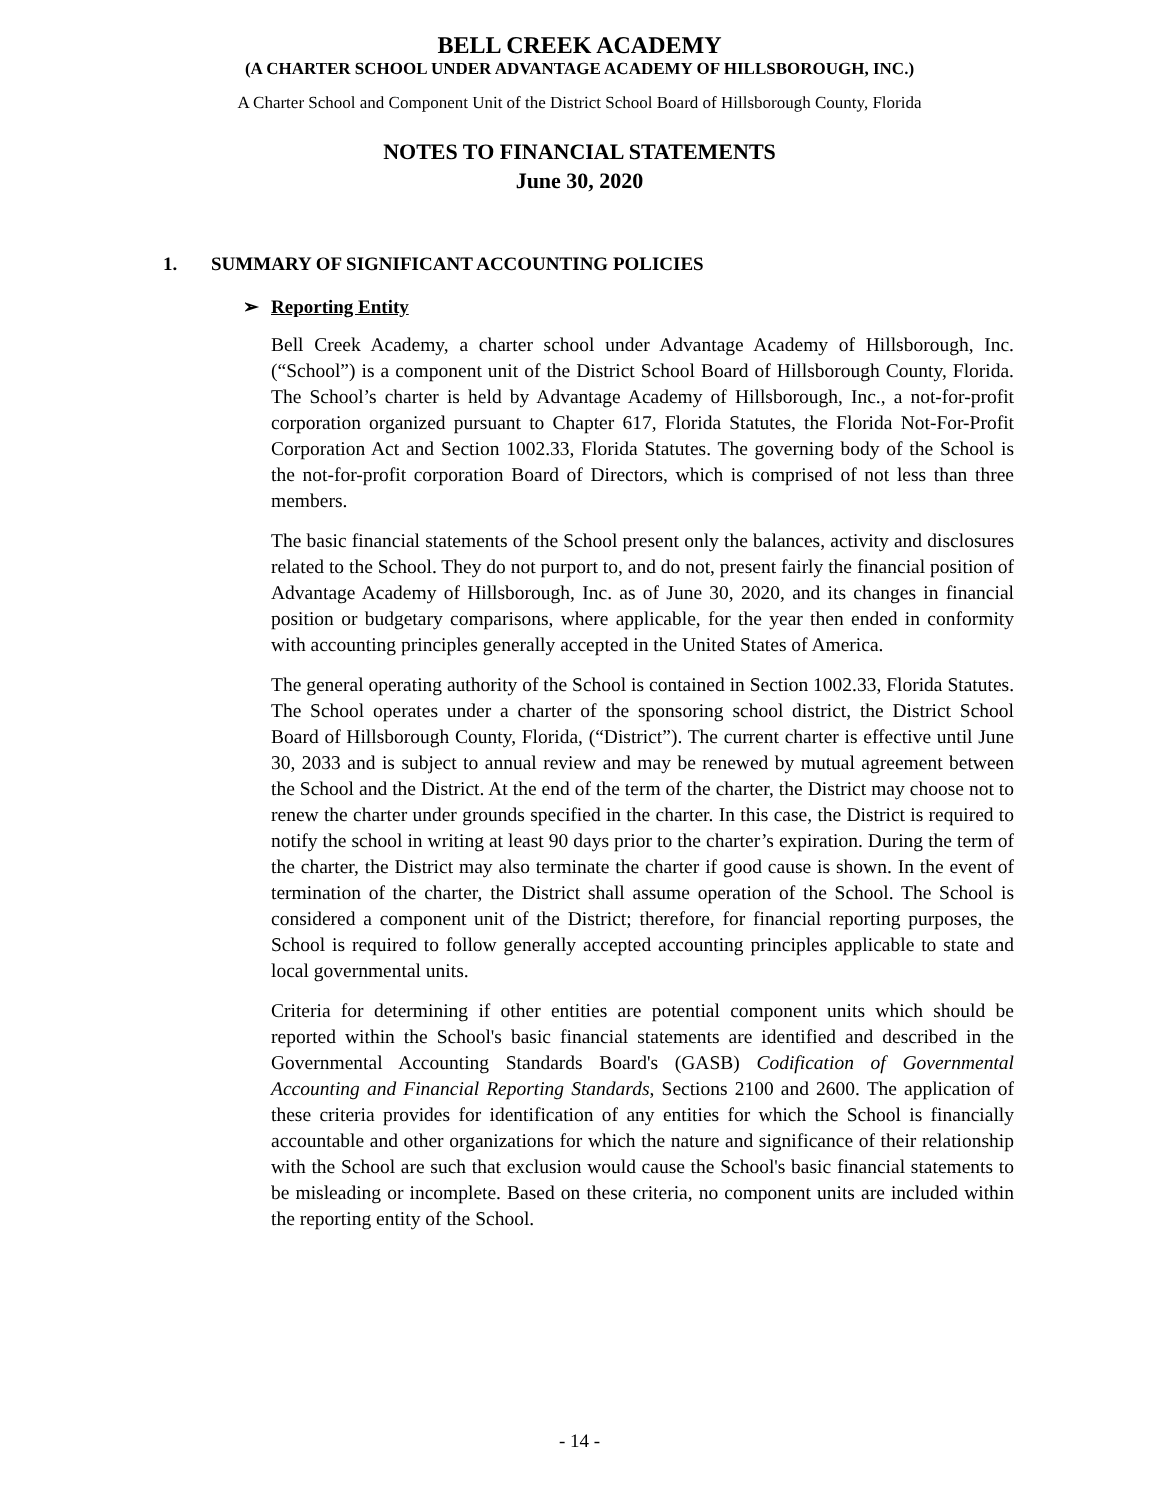BELL CREEK ACADEMY
(A CHARTER SCHOOL UNDER ADVANTAGE ACADEMY OF HILLSBOROUGH, INC.)
A Charter School and Component Unit of the District School Board of Hillsborough County, Florida
NOTES TO FINANCIAL STATEMENTS
June 30, 2020
1. SUMMARY OF SIGNIFICANT ACCOUNTING POLICIES
➢ Reporting Entity
Bell Creek Academy, a charter school under Advantage Academy of Hillsborough, Inc. (“School”) is a component unit of the District School Board of Hillsborough County, Florida. The School’s charter is held by Advantage Academy of Hillsborough, Inc., a not-for-profit corporation organized pursuant to Chapter 617, Florida Statutes, the Florida Not-For-Profit Corporation Act and Section 1002.33, Florida Statutes. The governing body of the School is the not-for-profit corporation Board of Directors, which is comprised of not less than three members.
The basic financial statements of the School present only the balances, activity and disclosures related to the School. They do not purport to, and do not, present fairly the financial position of Advantage Academy of Hillsborough, Inc. as of June 30, 2020, and its changes in financial position or budgetary comparisons, where applicable, for the year then ended in conformity with accounting principles generally accepted in the United States of America.
The general operating authority of the School is contained in Section 1002.33, Florida Statutes. The School operates under a charter of the sponsoring school district, the District School Board of Hillsborough County, Florida, (“District”). The current charter is effective until June 30, 2033 and is subject to annual review and may be renewed by mutual agreement between the School and the District. At the end of the term of the charter, the District may choose not to renew the charter under grounds specified in the charter. In this case, the District is required to notify the school in writing at least 90 days prior to the charter’s expiration. During the term of the charter, the District may also terminate the charter if good cause is shown. In the event of termination of the charter, the District shall assume operation of the School. The School is considered a component unit of the District; therefore, for financial reporting purposes, the School is required to follow generally accepted accounting principles applicable to state and local governmental units.
Criteria for determining if other entities are potential component units which should be reported within the School's basic financial statements are identified and described in the Governmental Accounting Standards Board's (GASB) Codification of Governmental Accounting and Financial Reporting Standards, Sections 2100 and 2600. The application of these criteria provides for identification of any entities for which the School is financially accountable and other organizations for which the nature and significance of their relationship with the School are such that exclusion would cause the School's basic financial statements to be misleading or incomplete. Based on these criteria, no component units are included within the reporting entity of the School.
- 14 -